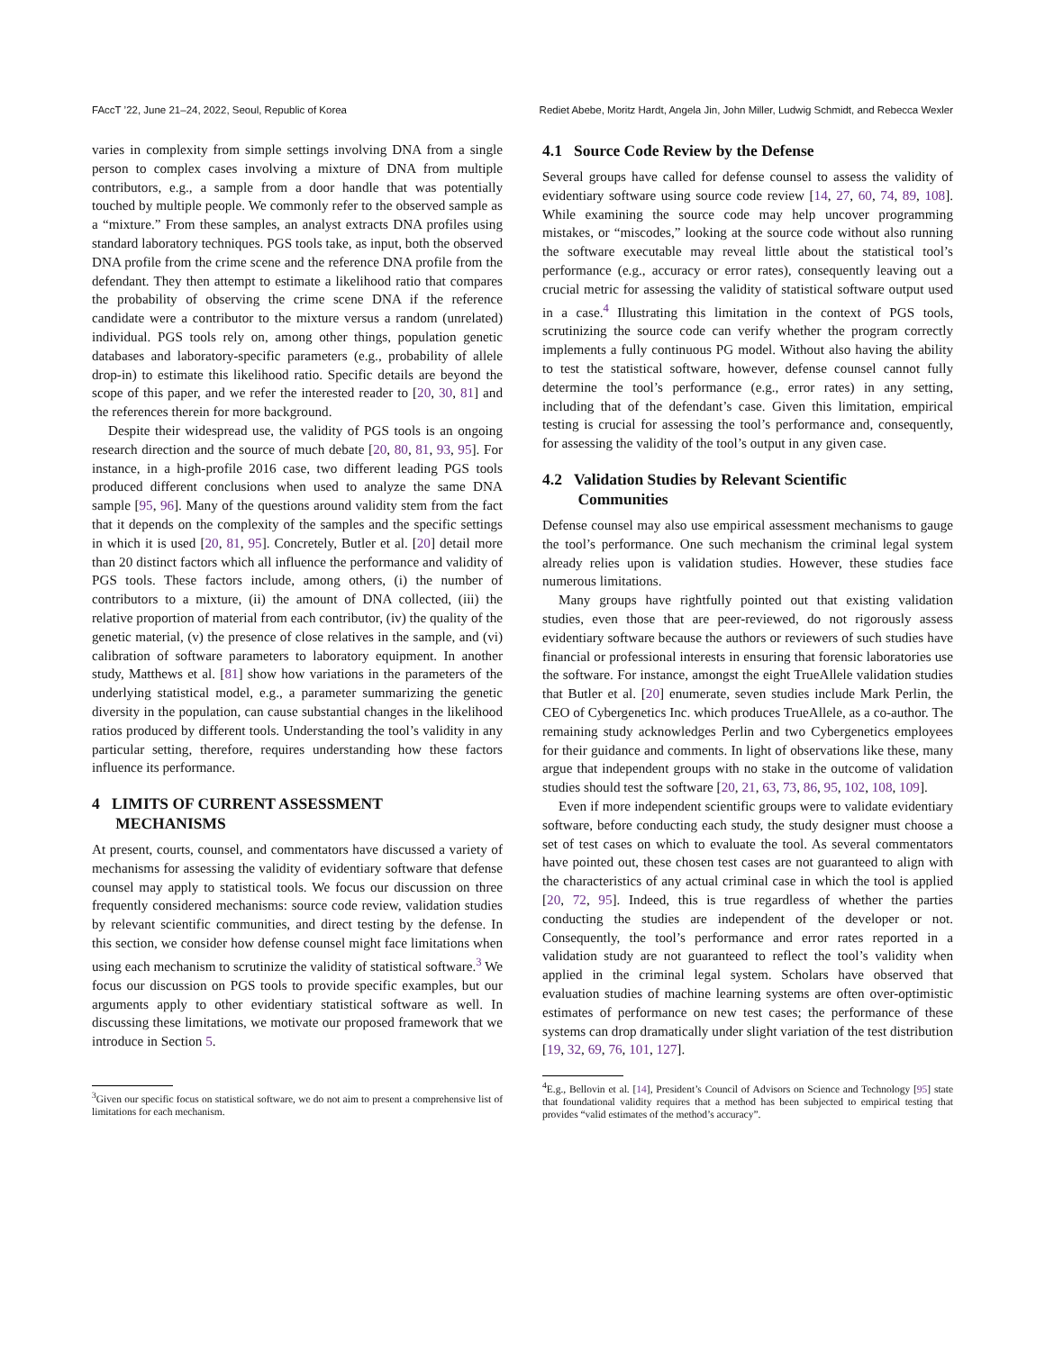FAccT ’22, June 21–24, 2022, Seoul, Republic of Korea Rediet Abebe, Moritz Hardt, Angela Jin, John Miller, Ludwig Schmidt, and Rebecca Wexler
varies in complexity from simple settings involving DNA from a single person to complex cases involving a mixture of DNA from multiple contributors, e.g., a sample from a door handle that was potentially touched by multiple people. We commonly refer to the observed sample as a “mixture.” From these samples, an analyst extracts DNA profiles using standard laboratory techniques. PGS tools take, as input, both the observed DNA profile from the crime scene and the reference DNA profile from the defendant. They then attempt to estimate a likelihood ratio that compares the probability of observing the crime scene DNA if the reference candidate were a contributor to the mixture versus a random (unrelated) individual. PGS tools rely on, among other things, population genetic databases and laboratory-specific parameters (e.g., probability of allele drop-in) to estimate this likelihood ratio. Specific details are beyond the scope of this paper, and we refer the interested reader to [20, 30, 81] and the references therein for more background.
Despite their widespread use, the validity of PGS tools is an ongoing research direction and the source of much debate [20, 80, 81, 93, 95]. For instance, in a high-profile 2016 case, two different leading PGS tools produced different conclusions when used to analyze the same DNA sample [95, 96]. Many of the questions around validity stem from the fact that it depends on the complexity of the samples and the specific settings in which it is used [20, 81, 95]. Concretely, Butler et al. [20] detail more than 20 distinct factors which all influence the performance and validity of PGS tools. These factors include, among others, (i) the number of contributors to a mixture, (ii) the amount of DNA collected, (iii) the relative proportion of material from each contributor, (iv) the quality of the genetic material, (v) the presence of close relatives in the sample, and (vi) calibration of software parameters to laboratory equipment. In another study, Matthews et al. [81] show how variations in the parameters of the underlying statistical model, e.g., a parameter summarizing the genetic diversity in the population, can cause substantial changes in the likelihood ratios produced by different tools. Understanding the tool’s validity in any particular setting, therefore, requires understanding how these factors influence its performance.
4 LIMITS OF CURRENT ASSESSMENT
MECHANISMS
At present, courts, counsel, and commentators have discussed a variety of mechanisms for assessing the validity of evidentiary software that defense counsel may apply to statistical tools. We focus our discussion on three frequently considered mechanisms: source code review, validation studies by relevant scientific communities, and direct testing by the defense. In this section, we consider how defense counsel might face limitations when using each mechanism to scrutinize the validity of statistical software.<sup>3</sup> We focus our discussion on PGS tools to provide specific examples, but our arguments apply to other evidentiary statistical software as well. In discussing these limitations, we motivate our proposed framework that we introduce in Section 5.
<sup>3</sup> Given our specific focus on statistical software, we do not aim to present a comprehensive list of limitations for each mechanism.
4.1 Source Code Review by the Defense
Several groups have called for defense counsel to assess the validity of evidentiary software using source code review [14, 27, 60, 74, 89, 108]. While examining the source code may help uncover programming mistakes, or “miscodes,” looking at the source code without also running the software executable may reveal little about the statistical tool’s performance (e.g., accuracy or error rates), consequently leaving out a crucial metric for assessing the validity of statistical software output used in a case.<sup>4</sup> Illustrating this limitation in the context of PGS tools, scrutinizing the source code can verify whether the program correctly implements a fully continuous PG model. Without also having the ability to test the statistical software, however, defense counsel cannot fully determine the tool’s performance (e.g., error rates) in any setting, including that of the defendant’s case. Given this limitation, empirical testing is crucial for assessing the tool’s performance and, consequently, for assessing the validity of the tool’s output in any given case.
4.2 Validation Studies by Relevant Scientific
Communities
Defense counsel may also use empirical assessment mechanisms to gauge the tool’s performance. One such mechanism the criminal legal system already relies upon is validation studies. However, these studies face numerous limitations.
Many groups have rightfully pointed out that existing validation studies, even those that are peer-reviewed, do not rigorously assess evidentiary software because the authors or reviewers of such studies have financial or professional interests in ensuring that forensic laboratories use the software. For instance, amongst the eight TrueAllele validation studies that Butler et al. [20] enumerate, seven studies include Mark Perlin, the CEO of Cybergenetics Inc. which produces TrueAllele, as a co-author. The remaining study acknowledges Perlin and two Cybergenetics employees for their guidance and comments. In light of observations like these, many argue that independent groups with no stake in the outcome of validation studies should test the software [20, 21, 63, 73, 86, 95, 102, 108, 109].
Even if more independent scientific groups were to validate evidentiary software, before conducting each study, the study designer must choose a set of test cases on which to evaluate the tool. As several commentators have pointed out, these chosen test cases are not guaranteed to align with the characteristics of any actual criminal case in which the tool is applied [20, 72, 95]. Indeed, this is true regardless of whether the parties conducting the studies are independent of the developer or not. Consequently, the tool’s performance and error rates reported in a validation study are not guaranteed to reflect the tool’s validity when applied in the criminal legal system. Scholars have observed that evaluation studies of machine learning systems are often over-optimistic estimates of performance on new test cases; the performance of these systems can drop dramatically under slight variation of the test distribution [19, 32, 69, 76, 101, 127].
<sup>4</sup> E.g., Bellovin et al. [14], President’s Council of Advisors on Science and Technology [95] state that foundational validity requires that a method has been subjected to empirical testing that provides “valid estimates of the method’s accuracy”.